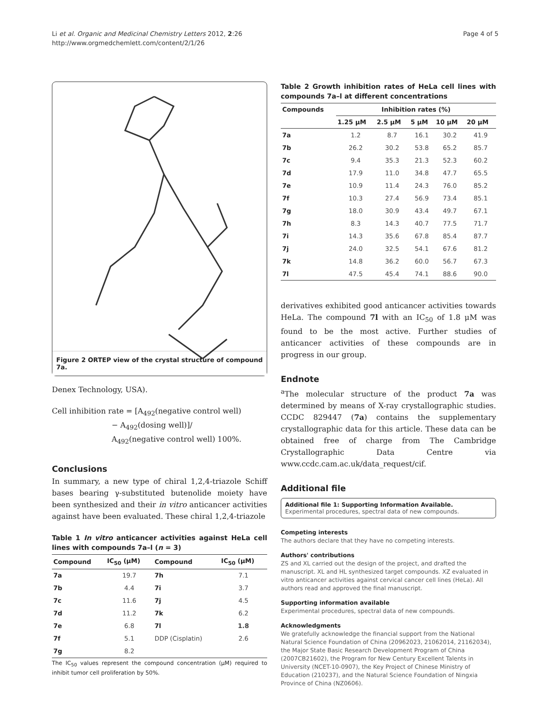Li et al. Organic and Medicinal Chemistry Letters 2012, 2:26
http://www.orgmedchemlett.com/content/2/1/26
Page 4 of 5
Figure 2 ORTEP view of the crystal structure of compound 7a.
Denex Technology, USA).
Cell inhibition rate = [A<sub>492</sub>(negative control well)
− A<sub>492</sub>(dosing well)]/
A<sub>492</sub>(negative control well) 100%.
Conclusions
In summary, a new type of chiral 1,2,4-triazole Schiff bases bearing γ-substituted butenolide moiety have been synthesized and their in vitro anticancer activities against have been evaluated. These chiral 1,2,4-triazole
Table 1 In vitro anticancer activities against HeLa cell lines with compounds 7a–l (n = 3)
| Compound | IC<sub>50</sub> (μM) | Compound | IC<sub>50</sub> (μM) |
| --- | --- | --- | --- |
| 7a | 19.7 | 7h | 7.1 |
| 7b | 4.4 | 7i | 3.7 |
| 7c | 11.6 | 7j | 4.5 |
| 7d | 11.2 | 7k | 6.2 |
| 7e | 6.8 | 7l | 1.8 |
| 7f | 5.1 | DDP (Cisplatin) | 2.6 |
| 7g | 8.2 | | |
The IC<sub>50</sub> values represent the compound concentration (μM) required to inhibit tumor cell proliferation by 50%.
Table 2 Growth inhibition rates of HeLa cell lines with compounds 7a–l at different concentrations
| Compounds | Inhibition rates (%) | | | | |
| --- | --- | --- | --- | --- | --- |
| | 1.25 μM | 2.5 μM | 5 μM | 10 μM | 20 μM |
| 7a | 1.2 | 8.7 | 16.1 | 30.2 | 41.9 |
| 7b | 26.2 | 30.2 | 53.8 | 65.2 | 85.7 |
| 7c | 9.4 | 35.3 | 21.3 | 52.3 | 60.2 |
| 7d | 17.9 | 11.0 | 34.8 | 47.7 | 65.5 |
| 7e | 10.9 | 11.4 | 24.3 | 76.0 | 85.2 |
| 7f | 10.3 | 27.4 | 56.9 | 73.4 | 85.1 |
| 7g | 18.0 | 30.9 | 43.4 | 49.7 | 67.1 |
| 7h | 8.3 | 14.3 | 40.7 | 77.5 | 71.7 |
| 7i | 14.3 | 35.6 | 67.8 | 85.4 | 87.7 |
| 7j | 24.0 | 32.5 | 54.1 | 67.6 | 81.2 |
| 7k | 14.8 | 36.2 | 60.0 | 56.7 | 67.3 |
| 7l | 47.5 | 45.4 | 74.1 | 88.6 | 90.0 |
derivatives exhibited good anticancer activities towards HeLa. The compound 7l with an IC<sub>50</sub> of 1.8 μM was found to be the most active. Further studies of anticancer activities of these compounds are in progress in our group.
Endnote
<sup>a</sup> The molecular structure of the product 7a was determined by means of X-ray crystallographic studies. CCDC 829447 (7a) contains the supplementary crystallographic data for this article. These data can be obtained free of charge from The Cambridge Crystallographic Data Centre via www.ccdc.cam.ac.uk/data_request/cif.
Additional file
Additional file 1: Supporting Information Available. Experimental procedures, spectral data of new compounds.
Competing interests
The authors declare that they have no competing interests.
Authors' contributions
ZS and XL carried out the design of the project, and drafted the manuscript. XL and HL synthesized target compounds. XZ evaluated in vitro anticancer activities against cervical cancer cell lines (HeLa). All authors read and approved the final manuscript.
Supporting information available
Experimental procedures, spectral data of new compounds.
Acknowledgments
We gratefully acknowledge the financial support from the National Natural Science Foundation of China (20962023, 21062014, 21162034), the Major State Basic Research Development Program of China (2007CB21602), the Program for New Century Excellent Talents in University (NCET-10-0907), the Key Project of Chinese Ministry of Education (210237), and the Natural Science Foundation of Ningxia Province of China (NZ0606).